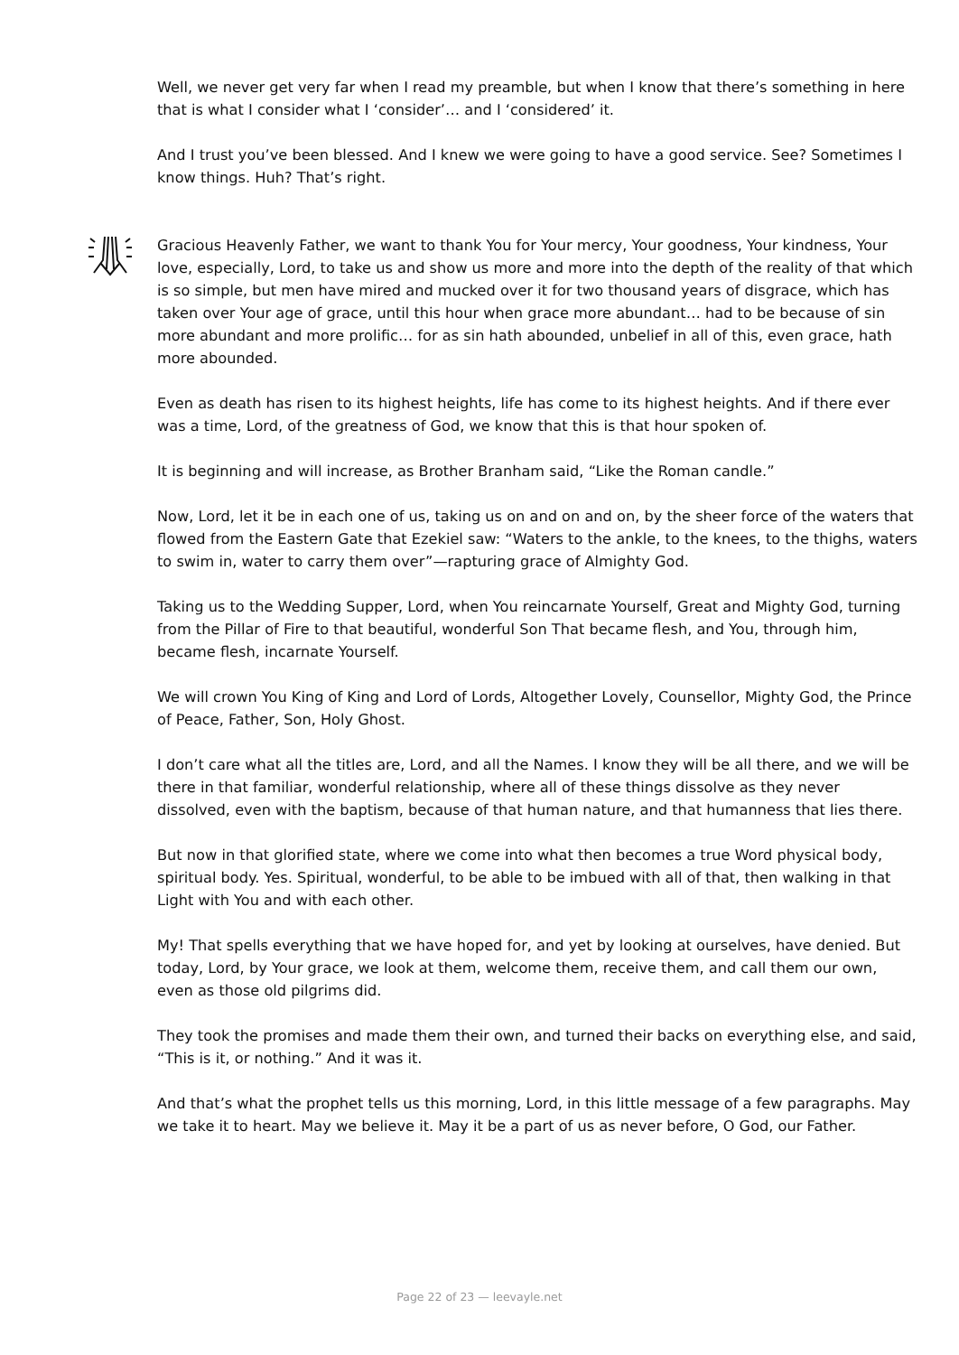Well, we never get very far when I read my preamble, but when I know that there’s something in here that is what I consider what I ‘consider’… and I ‘considered’ it.
And I trust you’ve been blessed. And I knew we were going to have a good service. See? Sometimes I know things. Huh? That’s right.
Gracious Heavenly Father, we want to thank You for Your mercy, Your goodness, Your kindness, Your love, especially, Lord, to take us and show us more and more into the depth of the reality of that which is so simple, but men have mired and mucked over it for two thousand years of disgrace, which has taken over Your age of grace, until this hour when grace more abundant… had to be because of sin more abundant and more prolific… for as sin hath abounded, unbelief in all of this, even grace, hath more abounded.
Even as death has risen to its highest heights, life has come to its highest heights. And if there ever was a time, Lord, of the greatness of God, we know that this is that hour spoken of.
It is beginning and will increase, as Brother Branham said, “Like the Roman candle.”
Now, Lord, let it be in each one of us, taking us on and on and on, by the sheer force of the waters that flowed from the Eastern Gate that Ezekiel saw: “Waters to the ankle, to the knees, to the thighs, waters to swim in, water to carry them over”—rapturing grace of Almighty God.
Taking us to the Wedding Supper, Lord, when You reincarnate Yourself, Great and Mighty God, turning from the Pillar of Fire to that beautiful, wonderful Son That became flesh, and You, through him, became flesh, incarnate Yourself.
We will crown You King of King and Lord of Lords, Altogether Lovely, Counsellor, Mighty God, the Prince of Peace, Father, Son, Holy Ghost.
I don’t care what all the titles are, Lord, and all the Names. I know they will be all there, and we will be there in that familiar, wonderful relationship, where all of these things dissolve as they never dissolved, even with the baptism, because of that human nature, and that humanness that lies there.
But now in that glorified state, where we come into what then becomes a true Word physical body, spiritual body. Yes. Spiritual, wonderful, to be able to be imbued with all of that, then walking in that Light with You and with each other.
My! That spells everything that we have hoped for, and yet by looking at ourselves, have denied. But today, Lord, by Your grace, we look at them, welcome them, receive them, and call them our own, even as those old pilgrims did.
They took the promises and made them their own, and turned their backs on everything else, and said, “This is it, or nothing.” And it was it.
And that’s what the prophet tells us this morning, Lord, in this little message of a few paragraphs. May we take it to heart. May we believe it. May it be a part of us as never before, O God, our Father.
Page 22 of 23 — leevayle.net